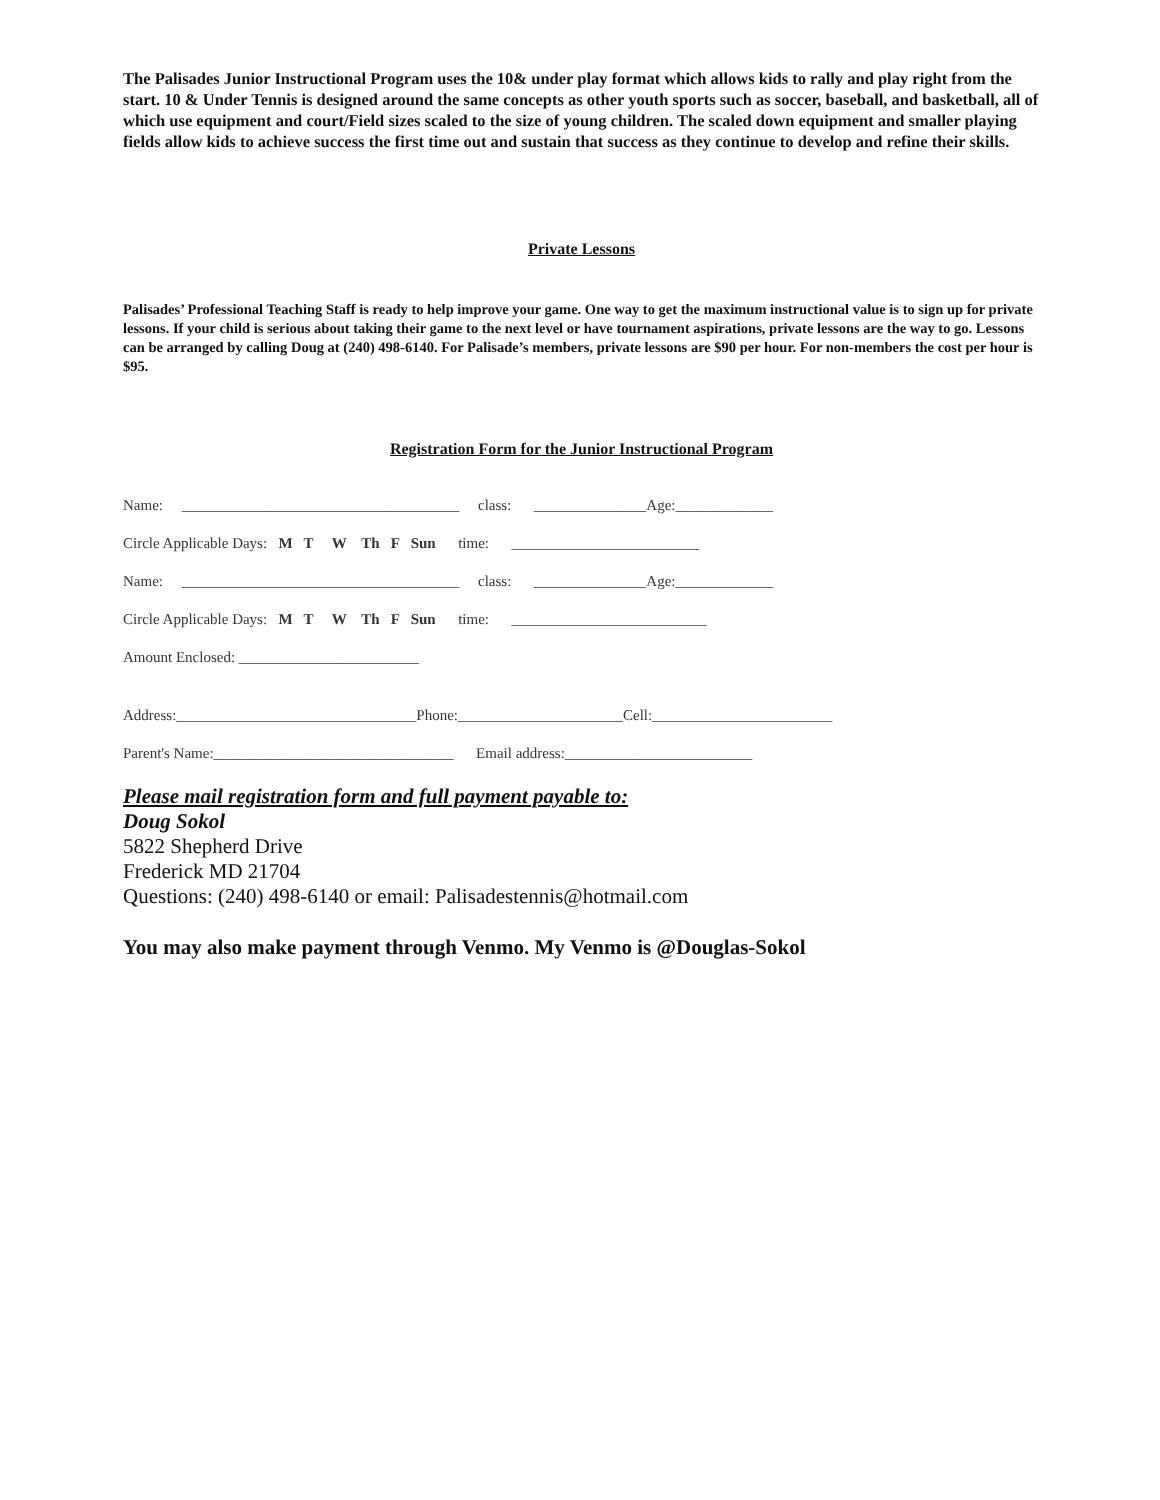The Palisades Junior Instructional Program uses the 10& under play format which allows kids to rally and play right from the start. 10 & Under Tennis is designed around the same concepts as other youth sports such as soccer, baseball, and basketball, all of which use equipment and court/Field sizes scaled to the size of young children. The scaled down equipment and smaller playing fields allow kids to achieve success the first time out and sustain that success as they continue to develop and refine their skills.
Private Lessons
Palisades’ Professional Teaching Staff is ready to help improve your game. One way to get the maximum instructional value is to sign up for private lessons. If your child is serious about taking their game to the next level or have tournament aspirations, private lessons are the way to go. Lessons can be arranged by calling Doug at (240) 498-6140. For Palisade’s members, private lessons are $90 per hour. For non-members the cost per hour is $95.
Registration Form for the Junior Instructional Program
Name: _____________________________________ class: _______________Age:_____________
Circle Applicable Days: M T W Th F Sun time: _________________________
Name: _____________________________________ class: _______________Age:_____________
Circle Applicable Days: M T W Th F Sun time: __________________________
Amount Enclosed: ________________________
Address:________________________________Phone:______________________Cell:________________________
Parent's Name:________________________________ Email address:_________________________
Please mail registration form and full payment payable to:
Doug Sokol
5822 Shepherd Drive
Frederick MD 21704
Questions: (240) 498-6140 or email: Palisadestennis@hotmail.com
You may also make payment through Venmo. My Venmo is @Douglas-Sokol